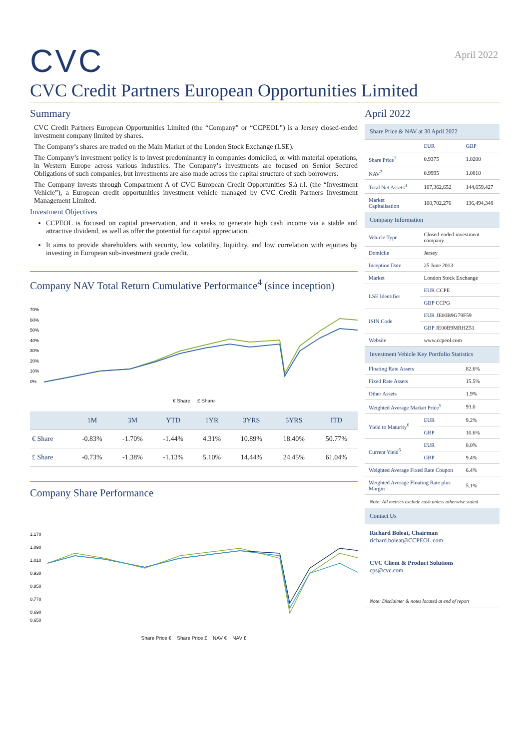April 2022
CVC
CVC Credit Partners European Opportunities Limited
Summary
CVC Credit Partners European Opportunities Limited (the “Company” or “CCPEOL”) is a Jersey closed-ended investment company limited by shares.
The Company’s shares are traded on the Main Market of the London Stock Exchange (LSE).
The Company’s investment policy is to invest predominantly in companies domiciled, or with material operations, in Western Europe across various industries. The Company’s investments are focused on Senior Secured Obligations of such companies, but investments are also made across the capital structure of such borrowers.
The Company invests through Compartment A of CVC European Credit Opportunities S.à r.l. (the “Investment Vehicle”), a European credit opportunities investment vehicle managed by CVC Credit Partners Investment Management Limited.
Investment Objectives
CCPEOL is focused on capital preservation, and it seeks to generate high cash income via a stable and attractive dividend, as well as offer the potential for capital appreciation.
It aims to provide shareholders with security, low volatility, liquidity, and low correlation with equities by investing in European sub-investment grade credit.
Company NAV Total Return Cumulative Performance<sup>4</sup> (since inception)
70%
60%
50%
40%
30%
20%
10%
0%
€ Share £ Share
| | 1M | 3M | YTD | 1YR | 3YRS | 5YRS | ITD |
| --- | --- | --- | --- | --- | --- | --- | --- |
| € Share | -0.83% | -1.70% | -1.44% | 4.31% | 10.89% | 18.40% | 50.77% |
| £ Share | -0.73% | -1.38% | -1.13% | 5.10% | 14.44% | 24.45% | 61.04% |
Company Share Performance
1.170
1.090
1.010
0.930
0.850
0.770
0.690
0.650
Share Price € Share Price £ NAV € NAV £
April 2022
| Share Price & NAV at 30 April 2022 | | |
| | EUR | GBP |
| Share Price<sup>1</sup> | 0.9375 | 1.0200 |
| NAV<sup>2</sup> | 0.9995 | 1.0810 |
| Total Net Assets<sup>3</sup> | 107,362,652 | 144,659,427 |
| Market Capitalisation | 100,702,276 | 136,494,348 |
| Company Information | | |
| Vehicle Type | Closed-ended investment company | |
| Domicile | Jersey | |
| Inception Date | 25 June 2013 | |
| Market | London Stock Exchange | |
| LSE Identifier | EUR CCPE | |
| | GBP CCPG | |
| ISIN Code | EUR JE00B9G79F59 | |
| | GBP JE00B9MRHZ51 | |
| Website | www.ccpeol.com | |
| Investment Vehicle Key Portfolio Statistics | | |
| Floating Rate Assets | | 82.6% |
| Fixed Rate Assets | | 15.5% |
| Other Assets | | 1.9% |
| Weighted Average Market Price<sup>5</sup> | | 93.0 |
| Yield to Maturity<sup>6</sup> | EUR | 9.2% |
| | GBP | 10.6% |
| Current Yield<sup>6</sup> | EUR | 8.0% |
| | GBP | 9.4% |
| Weighted Average Fixed Rate Coupon | | 6.4% |
| Weighted Average Floating Rate plus Margin | | 5.1% |
Note: All metrics exclude cash unless otherwise stated
| Contact Us |
Richard Boleat, Chairman
richard.boleat@CCPEOL.com
CVC Client & Product Solutions
cps@cvc.com
Note: Disclaimer & notes located at end of report